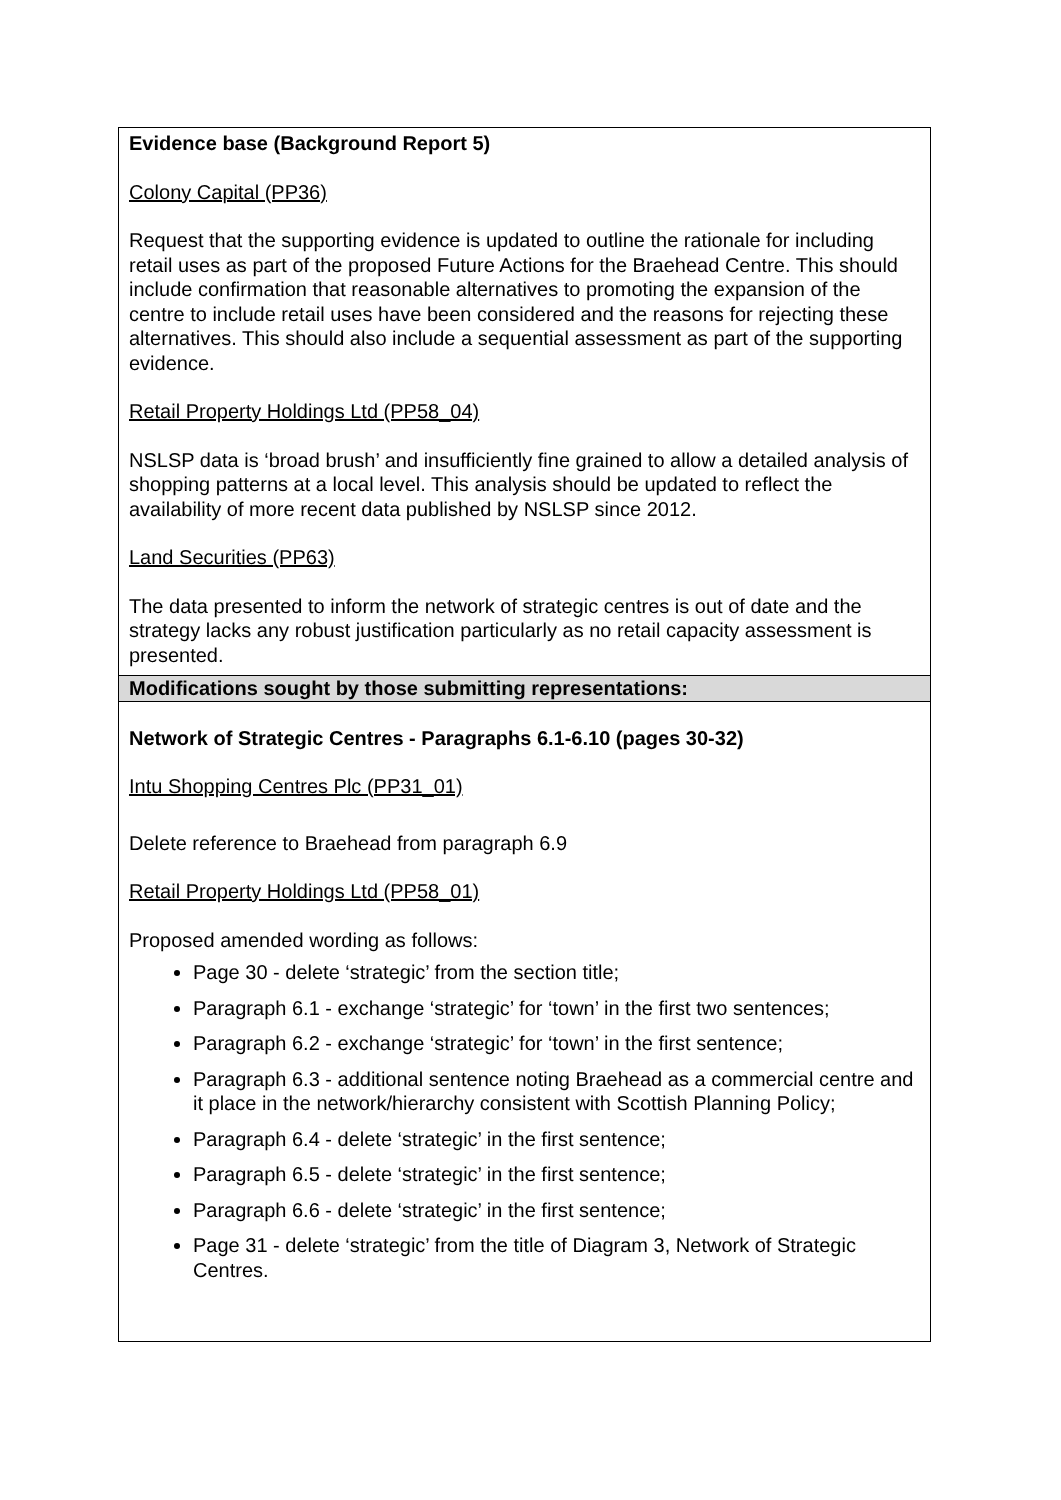| Evidence base (Background Report 5) Colony Capital (PP36) Request that the supporting evidence is updated to outline the rationale for including retail uses as part of the proposed Future Actions for the Braehead Centre. This should include confirmation that reasonable alternatives to promoting the expansion of the centre to include retail uses have been considered and the reasons for rejecting these alternatives. This should also include a sequential assessment as part of the supporting evidence. Retail Property Holdings Ltd (PP58_04) NSLSP data is ‘broad brush’ and insufficiently fine grained to allow a detailed analysis of shopping patterns at a local level. This analysis should be updated to reflect the availability of more recent data published by NSLSP since 2012. Land Securities (PP63) The data presented to inform the network of strategic centres is out of date and the strategy lacks any robust justification particularly as no retail capacity assessment is presented. |
| Modifications sought by those submitting representations: |
| Network of Strategic Centres - Paragraphs 6.1-6.10 (pages 30-32) Intu Shopping Centres Plc (PP31_01) Delete reference to Braehead from paragraph 6.9 Retail Property Holdings Ltd (PP58_01) Proposed amended wording as follows: Page 30 - delete ‘strategic’ from the section title; Paragraph 6.1 - exchange ‘strategic’ for ‘town’ in the first two sentences; Paragraph 6.2 - exchange ‘strategic’ for ‘town’ in the first sentence; Paragraph 6.3 - additional sentence noting Braehead as a commercial centre and it place in the network/hierarchy consistent with Scottish Planning Policy; Paragraph 6.4 - delete ‘strategic’ in the first sentence; Paragraph 6.5 - delete ‘strategic’ in the first sentence; Paragraph 6.6 - delete ‘strategic’ in the first sentence; Page 31 - delete ‘strategic’ from the title of Diagram 3, Network of Strategic Centres. |